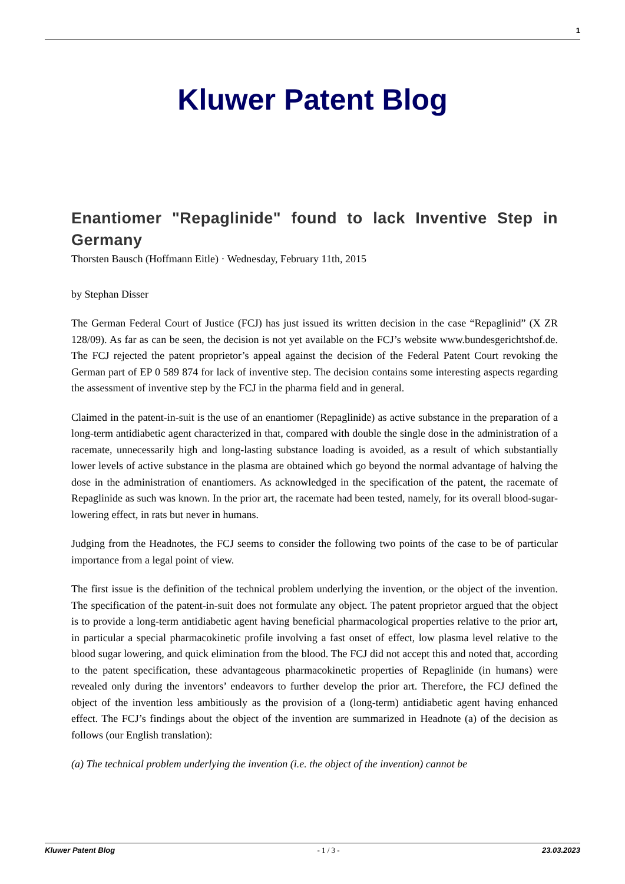1
Kluwer Patent Blog
Enantiomer "Repaglinide" found to lack Inventive Step in Germany
Thorsten Bausch (Hoffmann Eitle) · Wednesday, February 11th, 2015
by Stephan Disser
The German Federal Court of Justice (FCJ) has just issued its written decision in the case “Repaglinid” (X ZR 128/09). As far as can be seen, the decision is not yet available on the FCJ’s website www.bundesgerichtshof.de. The FCJ rejected the patent proprietor’s appeal against the decision of the Federal Patent Court revoking the German part of EP 0 589 874 for lack of inventive step. The decision contains some interesting aspects regarding the assessment of inventive step by the FCJ in the pharma field and in general.
Claimed in the patent-in-suit is the use of an enantiomer (Repaglinide) as active substance in the preparation of a long-term antidiabetic agent characterized in that, compared with double the single dose in the administration of a racemate, unnecessarily high and long-lasting substance loading is avoided, as a result of which substantially lower levels of active substance in the plasma are obtained which go beyond the normal advantage of halving the dose in the administration of enantiomers. As acknowledged in the specification of the patent, the racemate of Repaglinide as such was known. In the prior art, the racemate had been tested, namely, for its overall blood-sugar-lowering effect, in rats but never in humans.
Judging from the Headnotes, the FCJ seems to consider the following two points of the case to be of particular importance from a legal point of view.
The first issue is the definition of the technical problem underlying the invention, or the object of the invention. The specification of the patent-in-suit does not formulate any object. The patent proprietor argued that the object is to provide a long-term antidiabetic agent having beneficial pharmacological properties relative to the prior art, in particular a special pharmacokinetic profile involving a fast onset of effect, low plasma level relative to the blood sugar lowering, and quick elimination from the blood. The FCJ did not accept this and noted that, according to the patent specification, these advantageous pharmacokinetic properties of Repaglinide (in humans) were revealed only during the inventors’ endeavors to further develop the prior art. Therefore, the FCJ defined the object of the invention less ambitiously as the provision of a (long-term) antidiabetic agent having enhanced effect. The FCJ’s findings about the object of the invention are summarized in Headnote (a) of the decision as follows (our English translation):
(a) The technical problem underlying the invention (i.e. the object of the invention) cannot be
Kluwer Patent Blog - 1 / 3 - 23.03.2023